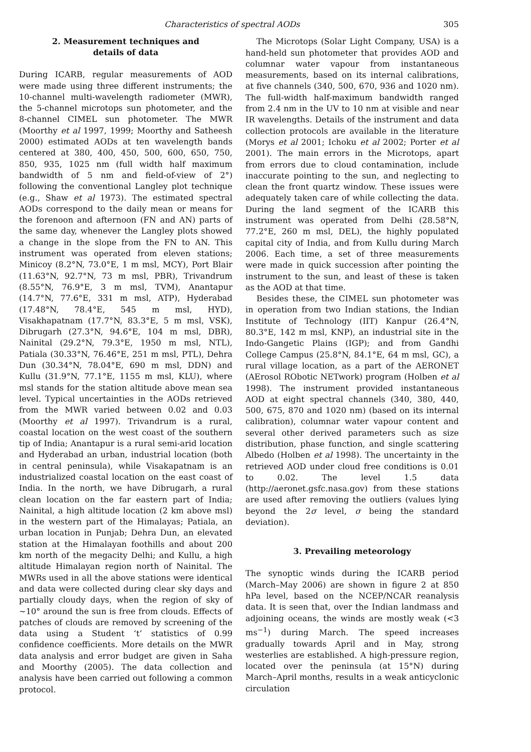Characteristics of spectral AODs 305
2. Measurement techniques and
details of data
During ICARB, regular measurements of AOD were made using three different instruments; the 10-channel multi-wavelength radiometer (MWR), the 5-channel microtops sun photometer, and the 8-channel CIMEL sun photometer. The MWR (Moorthy et al 1997, 1999; Moorthy and Satheesh 2000) estimated AODs at ten wavelength bands centered at 380, 400, 450, 500, 600, 650, 750, 850, 935, 1025 nm (full width half maximum bandwidth of 5 nm and field-of-view of 2°) following the conventional Langley plot technique (e.g., Shaw et al 1973). The estimated spectral AODs correspond to the daily mean or means for the forenoon and afternoon (FN and AN) parts of the same day, whenever the Langley plots showed a change in the slope from the FN to AN. This instrument was operated from eleven stations; Minicoy (8.2°N, 73.0°E, 1 m msl, MCY), Port Blair (11.63°N, 92.7°N, 73 m msl, PBR), Trivandrum (8.55°N, 76.9°E, 3 m msl, TVM), Anantapur (14.7°N, 77.6°E, 331 m msl, ATP), Hyderabad (17.48°N, 78.4°E, 545 m msl, HYD), Visakhapatnam (17.7°N, 83.3°E, 5 m msl, VSK), Dibrugarh (27.3°N, 94.6°E, 104 m msl, DBR), Nainital (29.2°N, 79.3°E, 1950 m msl, NTL), Patiala (30.33°N, 76.46°E, 251 m msl, PTL), Dehra Dun (30.34°N, 78.04°E, 690 m msl, DDN) and Kullu (31.9°N, 77.1°E, 1155 m msl, KLU), where msl stands for the station altitude above mean sea level. Typical uncertainties in the AODs retrieved from the MWR varied between 0.02 and 0.03 (Moorthy et al 1997). Trivandrum is a rural, coastal location on the west coast of the southern tip of India; Anantapur is a rural semi-arid location and Hyderabad an urban, industrial location (both in central peninsula), while Visakapatnam is an industrialized coastal location on the east coast of India. In the north, we have Dibrugarh, a rural clean location on the far eastern part of India; Nainital, a high altitude location (2 km above msl) in the western part of the Himalayas; Patiala, an urban location in Punjab; Dehra Dun, an elevated station at the Himalayan foothills and about 200 km north of the megacity Delhi; and Kullu, a high altitude Himalayan region north of Nainital. The MWRs used in all the above stations were identical and data were collected during clear sky days and partially cloudy days, when the region of sky of ∼10° around the sun is free from clouds. Effects of patches of clouds are removed by screening of the data using a Student ‘t’ statistics of 0.99 confidence coefficients. More details on the MWR data analysis and error budget are given in Saha and Moorthy (2005). The data collection and analysis have been carried out following a common protocol.
The Microtops (Solar Light Company, USA) is a hand-held sun photometer that provides AOD and columnar water vapour from instantaneous measurements, based on its internal calibrations, at five channels (340, 500, 670, 936 and 1020 nm). The full-width half-maximum bandwidth ranged from 2.4 nm in the UV to 10 nm at visible and near IR wavelengths. Details of the instrument and data collection protocols are available in the literature (Morys et al 2001; Ichoku et al 2002; Porter et al 2001). The main errors in the Microtops, apart from errors due to cloud contamination, include inaccurate pointing to the sun, and neglecting to clean the front quartz window. These issues were adequately taken care of while collecting the data. During the land segment of the ICARB this instrument was operated from Delhi (28.58°N, 77.2°E, 260 m msl, DEL), the highly populated capital city of India, and from Kullu during March 2006. Each time, a set of three measurements were made in quick succession after pointing the instrument to the sun, and least of these is taken as the AOD at that time.
Besides these, the CIMEL sun photometer was in operation from two Indian stations, the Indian Institute of Technology (IIT) Kanpur (26.4°N, 80.3°E, 142 m msl, KNP), an industrial site in the Indo-Gangetic Plains (IGP); and from Gandhi College Campus (25.8°N, 84.1°E, 64 m msl, GC), a rural village location, as a part of the AERONET (AErosol RObotic NETwork) program (Holben et al 1998). The instrument provided instantaneous AOD at eight spectral channels (340, 380, 440, 500, 675, 870 and 1020 nm) (based on its internal calibration), columnar water vapour content and several other derived parameters such as size distribution, phase function, and single scattering Albedo (Holben et al 1998). The uncertainty in the retrieved AOD under cloud free conditions is 0.01 to 0.02. The level 1.5 data (http://aeronet.gsfc.nasa.gov) from these stations are used after removing the outliers (values lying beyond the 2σ level, σ being the standard deviation).
3. Prevailing meteorology
The synoptic winds during the ICARB period (March–May 2006) are shown in figure 2 at 850 hPa level, based on the NCEP/NCAR reanalysis data. It is seen that, over the Indian landmass and adjoining oceans, the winds are mostly weak (<3 ms<sup>−1</sup>) during March. The speed increases gradually towards April and in May, strong westerlies are established. A high-pressure region, located over the peninsula (at 15°N) during March–April months, results in a weak anticyclonic circulation